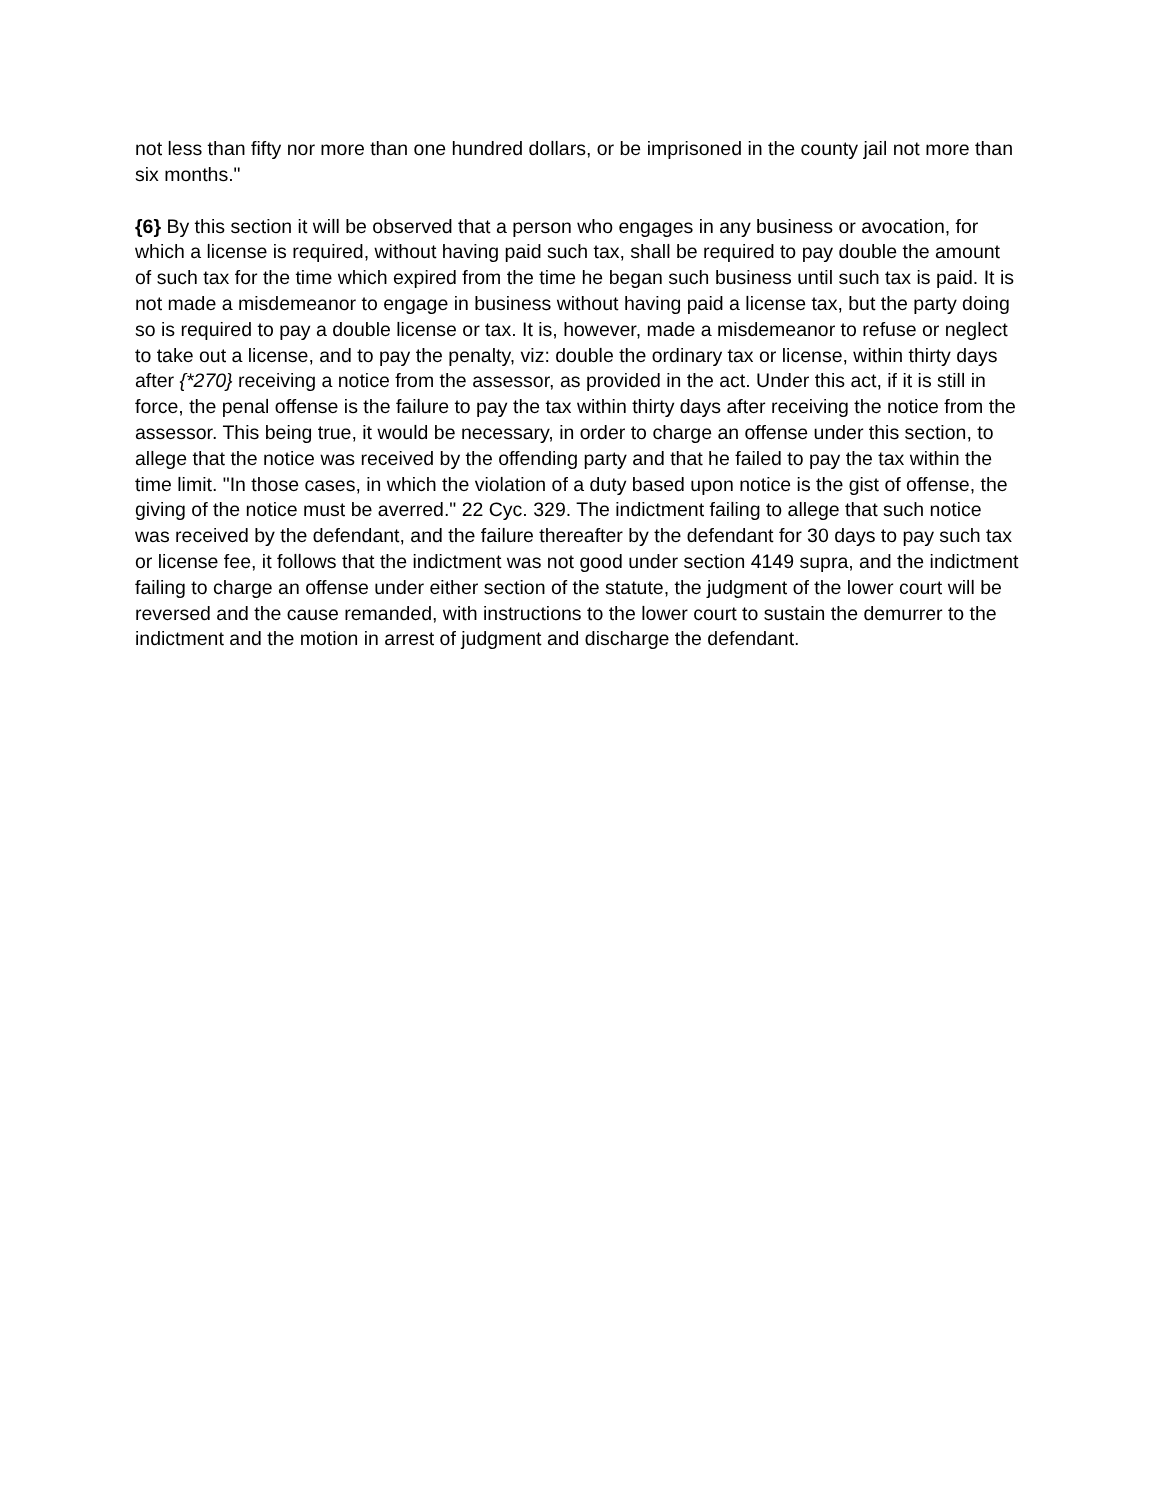not less than fifty nor more than one hundred dollars, or be imprisoned in the county jail not more than six months."
{6} By this section it will be observed that a person who engages in any business or avocation, for which a license is required, without having paid such tax, shall be required to pay double the amount of such tax for the time which expired from the time he began such business until such tax is paid. It is not made a misdemeanor to engage in business without having paid a license tax, but the party doing so is required to pay a double license or tax. It is, however, made a misdemeanor to refuse or neglect to take out a license, and to pay the penalty, viz: double the ordinary tax or license, within thirty days after {*270} receiving a notice from the assessor, as provided in the act. Under this act, if it is still in force, the penal offense is the failure to pay the tax within thirty days after receiving the notice from the assessor. This being true, it would be necessary, in order to charge an offense under this section, to allege that the notice was received by the offending party and that he failed to pay the tax within the time limit. "In those cases, in which the violation of a duty based upon notice is the gist of offense, the giving of the notice must be averred." 22 Cyc. 329. The indictment failing to allege that such notice was received by the defendant, and the failure thereafter by the defendant for 30 days to pay such tax or license fee, it follows that the indictment was not good under section 4149 supra, and the indictment failing to charge an offense under either section of the statute, the judgment of the lower court will be reversed and the cause remanded, with instructions to the lower court to sustain the demurrer to the indictment and the motion in arrest of judgment and discharge the defendant.